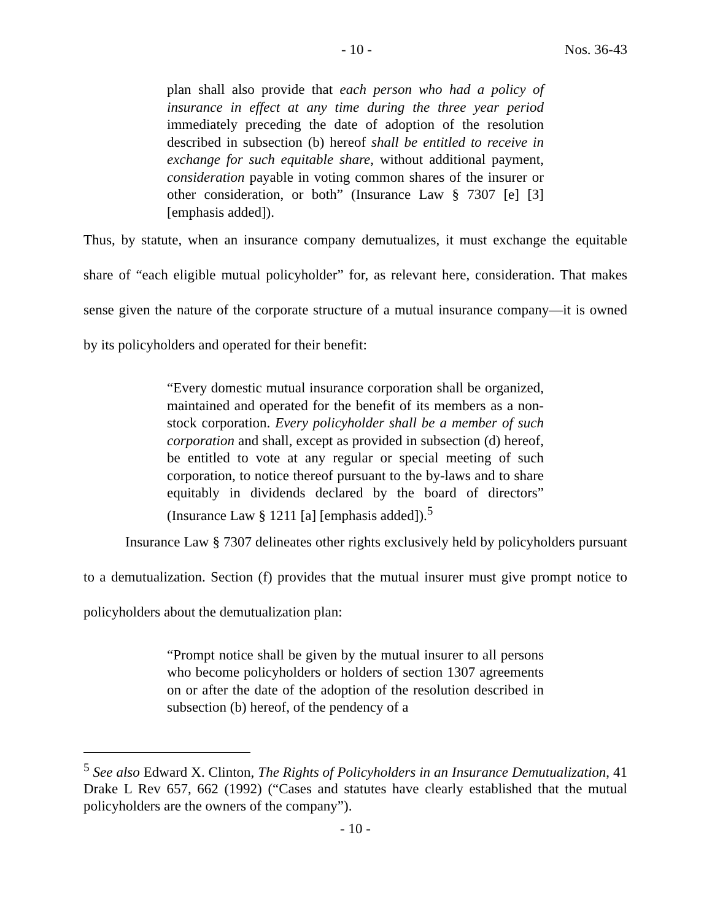- 10 - Nos. 36-43
plan shall also provide that each person who had a policy of insurance in effect at any time during the three year period immediately preceding the date of adoption of the resolution described in subsection (b) hereof shall be entitled to receive in exchange for such equitable share, without additional payment, consideration payable in voting common shares of the insurer or other consideration, or both” (Insurance Law § 7307 [e] [3] [emphasis added]).
Thus, by statute, when an insurance company demutualizes, it must exchange the equitable share of “each eligible mutual policyholder” for, as relevant here, consideration. That makes sense given the nature of the corporate structure of a mutual insurance company—it is owned by its policyholders and operated for their benefit:
“Every domestic mutual insurance corporation shall be organized, maintained and operated for the benefit of its members as a non-stock corporation. Every policyholder shall be a member of such corporation and shall, except as provided in subsection (d) hereof, be entitled to vote at any regular or special meeting of such corporation, to notice thereof pursuant to the by-laws and to share equitably in dividends declared by the board of directors” (Insurance Law § 1211 [a] [emphasis added]).<sup>5</sup>
Insurance Law § 7307 delineates other rights exclusively held by policyholders pursuant to a demutualization. Section (f) provides that the mutual insurer must give prompt notice to policyholders about the demutualization plan:
“Prompt notice shall be given by the mutual insurer to all persons who become policyholders or holders of section 1307 agreements on or after the date of the adoption of the resolution described in subsection (b) hereof, of the pendency of a
<sup>5</sup> See also Edward X. Clinton, The Rights of Policyholders in an Insurance Demutualization, 41 Drake L Rev 657, 662 (1992) (“Cases and statutes have clearly established that the mutual policyholders are the owners of the company”).
- 10 -